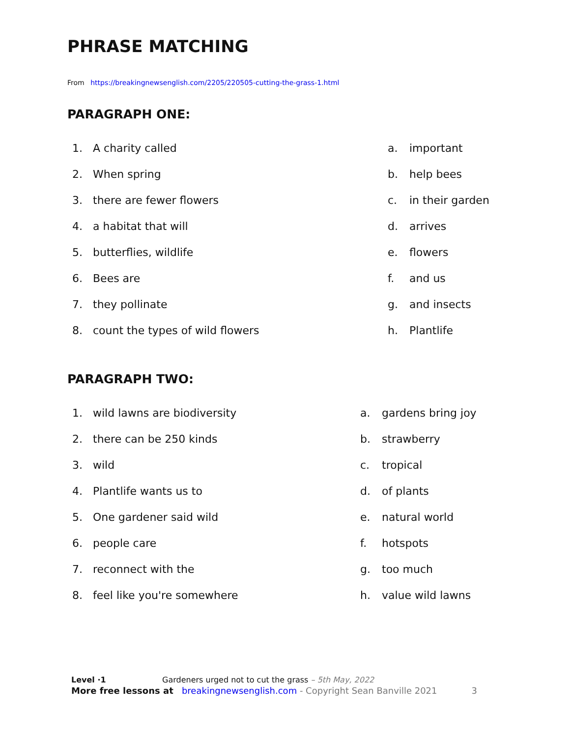PHRASE MATCHING
From https://breakingnewsenglish.com/2205/220505-cutting-the-grass-1.html
PARAGRAPH ONE:
1. A charity called a. important
2. When spring b. help bees
3. there are fewer flowers c. in their garden
4. a habitat that will d. arrives
5. butterflies, wildlife e. flowers
6. Bees are f. and us
7. they pollinate g. and insects
8. count the types of wild flowers h. Plantlife
PARAGRAPH TWO:
1. wild lawns are biodiversity a. gardens bring joy
2. there can be 250 kinds b. strawberry
3. wild c. tropical
4. Plantlife wants us to d. of plants
5. One gardener said wild e. natural world
6. people care f. hotspots
7. reconnect with the g. too much
8. feel like you're somewhere h. value wild lawns
Level ·1 Gardeners urged not to cut the grass – 5th May, 2022
More free lessons at breakingnewsenglish.com - Copyright Sean Banville 2021 3